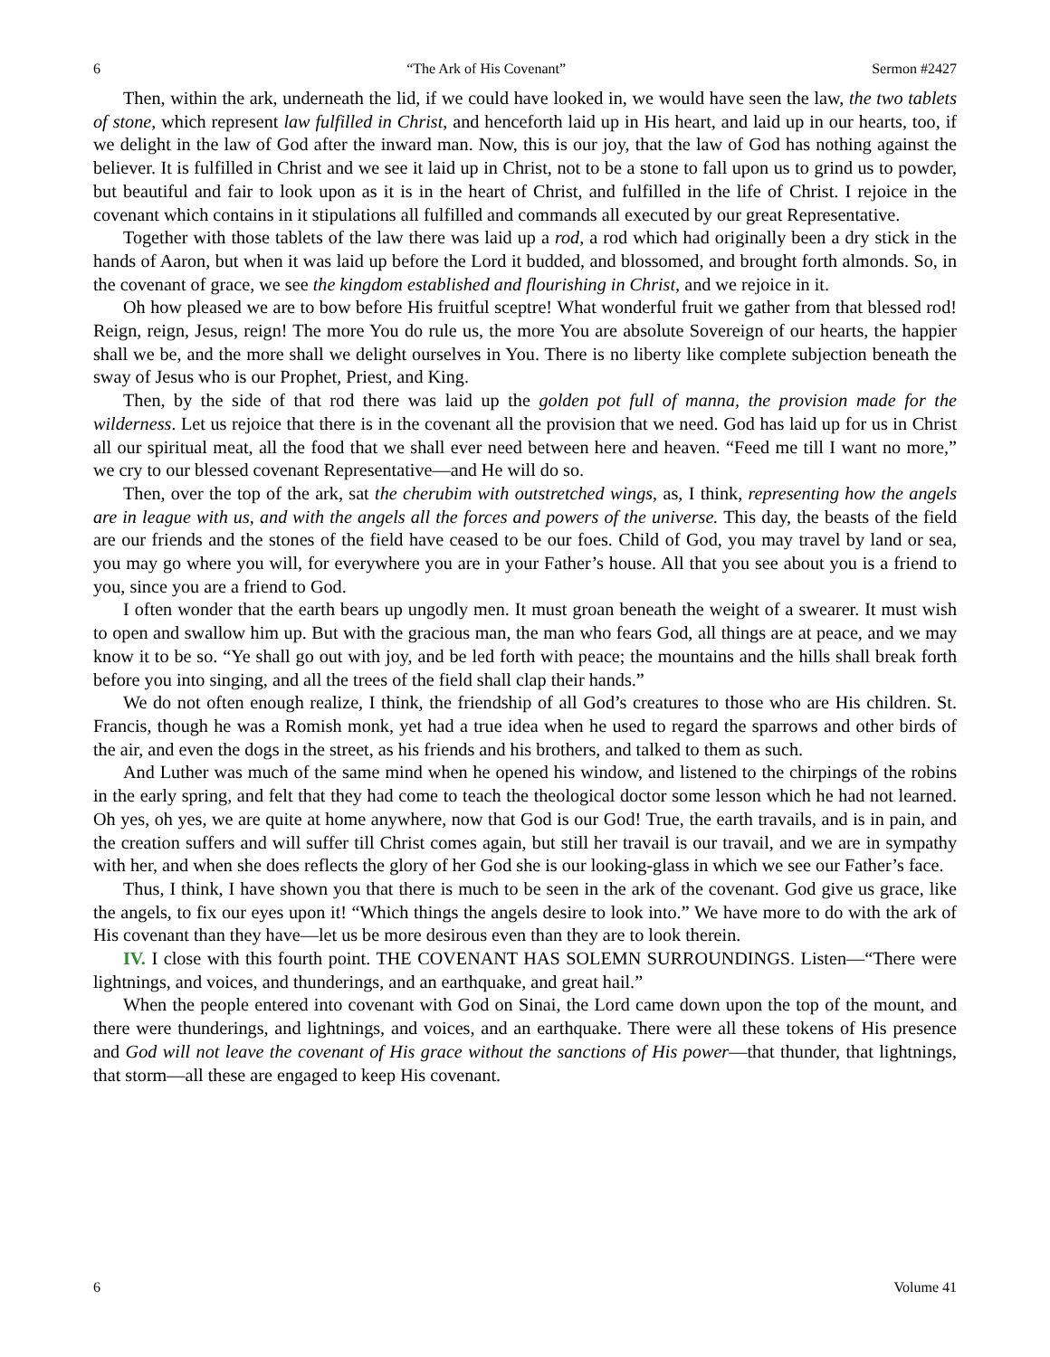6 “The Ark of His Covenant” Sermon #2427
Then, within the ark, underneath the lid, if we could have looked in, we would have seen the law, the two tablets of stone, which represent law fulfilled in Christ, and henceforth laid up in His heart, and laid up in our hearts, too, if we delight in the law of God after the inward man. Now, this is our joy, that the law of God has nothing against the believer. It is fulfilled in Christ and we see it laid up in Christ, not to be a stone to fall upon us to grind us to powder, but beautiful and fair to look upon as it is in the heart of Christ, and fulfilled in the life of Christ. I rejoice in the covenant which contains in it stipulations all fulfilled and commands all executed by our great Representative.
Together with those tablets of the law there was laid up a rod, a rod which had originally been a dry stick in the hands of Aaron, but when it was laid up before the Lord it budded, and blossomed, and brought forth almonds. So, in the covenant of grace, we see the kingdom established and flourishing in Christ, and we rejoice in it.
Oh how pleased we are to bow before His fruitful sceptre! What wonderful fruit we gather from that blessed rod! Reign, reign, Jesus, reign! The more You do rule us, the more You are absolute Sovereign of our hearts, the happier shall we be, and the more shall we delight ourselves in You. There is no liberty like complete subjection beneath the sway of Jesus who is our Prophet, Priest, and King.
Then, by the side of that rod there was laid up the golden pot full of manna, the provision made for the wilderness. Let us rejoice that there is in the covenant all the provision that we need. God has laid up for us in Christ all our spiritual meat, all the food that we shall ever need between here and heaven. “Feed me till I want no more,” we cry to our blessed covenant Representative—and He will do so.
Then, over the top of the ark, sat the cherubim with outstretched wings, as, I think, representing how the angels are in league with us, and with the angels all the forces and powers of the universe. This day, the beasts of the field are our friends and the stones of the field have ceased to be our foes. Child of God, you may travel by land or sea, you may go where you will, for everywhere you are in your Father’s house. All that you see about you is a friend to you, since you are a friend to God.
I often wonder that the earth bears up ungodly men. It must groan beneath the weight of a swearer. It must wish to open and swallow him up. But with the gracious man, the man who fears God, all things are at peace, and we may know it to be so. “Ye shall go out with joy, and be led forth with peace; the mountains and the hills shall break forth before you into singing, and all the trees of the field shall clap their hands.”
We do not often enough realize, I think, the friendship of all God’s creatures to those who are His children. St. Francis, though he was a Romish monk, yet had a true idea when he used to regard the sparrows and other birds of the air, and even the dogs in the street, as his friends and his brothers, and talked to them as such.
And Luther was much of the same mind when he opened his window, and listened to the chirpings of the robins in the early spring, and felt that they had come to teach the theological doctor some lesson which he had not learned. Oh yes, oh yes, we are quite at home anywhere, now that God is our God! True, the earth travails, and is in pain, and the creation suffers and will suffer till Christ comes again, but still her travail is our travail, and we are in sympathy with her, and when she does reflects the glory of her God she is our looking-glass in which we see our Father’s face.
Thus, I think, I have shown you that there is much to be seen in the ark of the covenant. God give us grace, like the angels, to fix our eyes upon it! “Which things the angels desire to look into.” We have more to do with the ark of His covenant than they have—let us be more desirous even than they are to look therein.
IV. I close with this fourth point. THE COVENANT HAS SOLEMN SURROUNDINGS. Listen—“There were lightnings, and voices, and thunderings, and an earthquake, and great hail.”
When the people entered into covenant with God on Sinai, the Lord came down upon the top of the mount, and there were thunderings, and lightnings, and voices, and an earthquake. There were all these tokens of His presence and God will not leave the covenant of His grace without the sanctions of His power—that thunder, that lightnings, that storm—all these are engaged to keep His covenant.
6 Volume 41